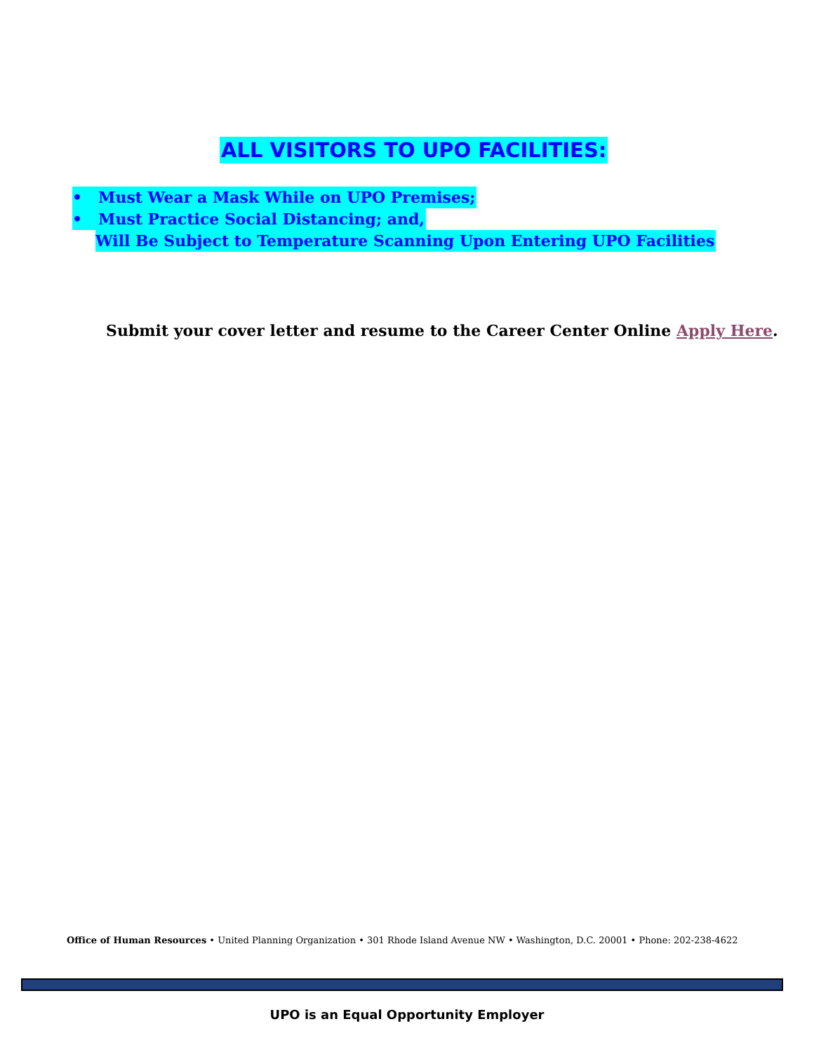ALL VISITORS TO UPO FACILITIES:
• Must Wear a Mask While on UPO Premises;
• Must Practice Social Distancing; and,
Will Be Subject to Temperature Scanning Upon Entering UPO Facilities
Submit your cover letter and resume to the Career Center Online Apply Here.
Office of Human Resources • United Planning Organization • 301 Rhode Island Avenue NW • Washington, D.C. 20001 • Phone: 202-238-4622
UPO is an Equal Opportunity Employer